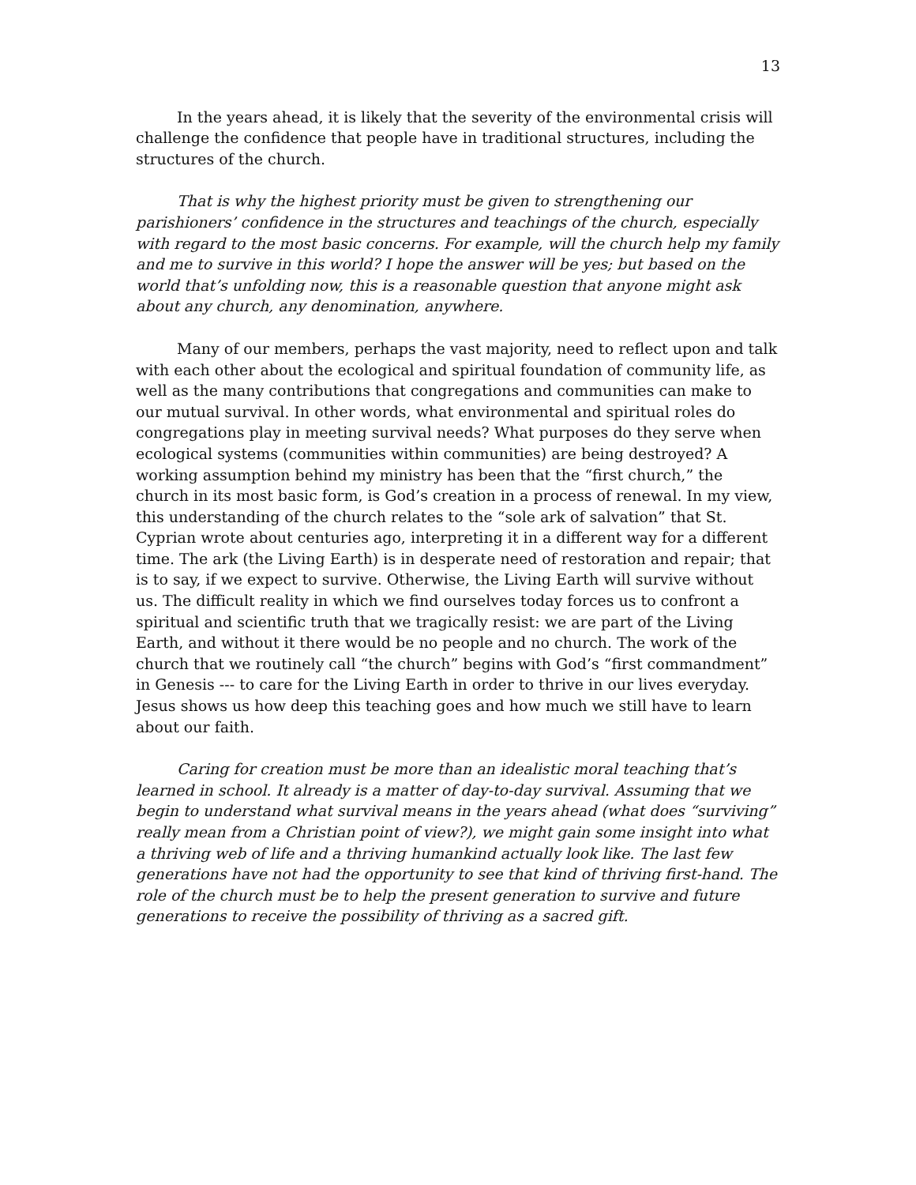13
In the years ahead, it is likely that the severity of the environmental crisis will challenge the confidence that people have in traditional structures, including the structures of the church.
That is why the highest priority must be given to strengthening our parishioners’ confidence in the structures and teachings of the church, especially with regard to the most basic concerns. For example, will the church help my family and me to survive in this world? I hope the answer will be yes; but based on the world that’s unfolding now, this is a reasonable question that anyone might ask about any church, any denomination, anywhere.
Many of our members, perhaps the vast majority, need to reflect upon and talk with each other about the ecological and spiritual foundation of community life, as well as the many contributions that congregations and communities can make to our mutual survival. In other words, what environmental and spiritual roles do congregations play in meeting survival needs? What purposes do they serve when ecological systems (communities within communities) are being destroyed? A working assumption behind my ministry has been that the “first church,” the church in its most basic form, is God’s creation in a process of renewal. In my view, this understanding of the church relates to the “sole ark of salvation” that St. Cyprian wrote about centuries ago, interpreting it in a different way for a different time. The ark (the Living Earth) is in desperate need of restoration and repair; that is to say, if we expect to survive. Otherwise, the Living Earth will survive without us. The difficult reality in which we find ourselves today forces us to confront a spiritual and scientific truth that we tragically resist: we are part of the Living Earth, and without it there would be no people and no church. The work of the church that we routinely call “the church” begins with God’s “first commandment” in Genesis --- to care for the Living Earth in order to thrive in our lives everyday. Jesus shows us how deep this teaching goes and how much we still have to learn about our faith.
Caring for creation must be more than an idealistic moral teaching that’s learned in school. It already is a matter of day-to-day survival. Assuming that we begin to understand what survival means in the years ahead (what does “surviving” really mean from a Christian point of view?), we might gain some insight into what a thriving web of life and a thriving humankind actually look like. The last few generations have not had the opportunity to see that kind of thriving first-hand. The role of the church must be to help the present generation to survive and future generations to receive the possibility of thriving as a sacred gift.